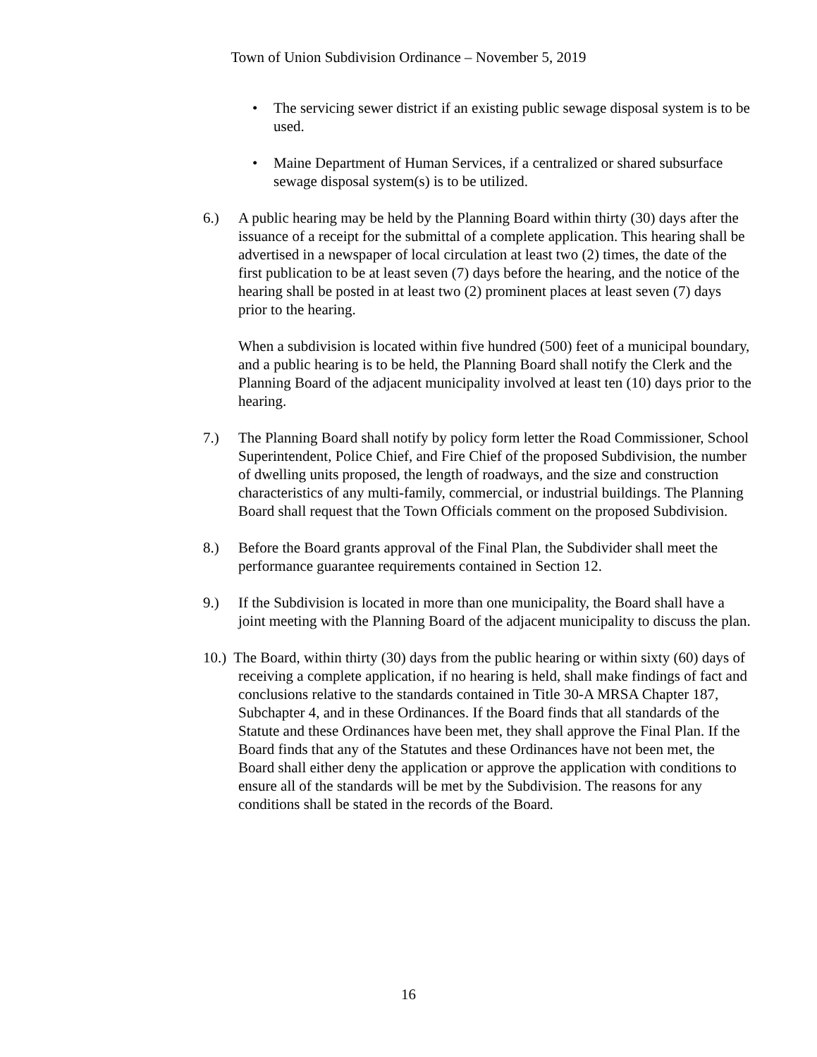Town of Union Subdivision Ordinance – November 5, 2019
• The servicing sewer district if an existing public sewage disposal system is to be used.
• Maine Department of Human Services, if a centralized or shared subsurface sewage disposal system(s) is to be utilized.
6.) A public hearing may be held by the Planning Board within thirty (30) days after the issuance of a receipt for the submittal of a complete application. This hearing shall be advertised in a newspaper of local circulation at least two (2) times, the date of the first publication to be at least seven (7) days before the hearing, and the notice of the hearing shall be posted in at least two (2) prominent places at least seven (7) days prior to the hearing.
When a subdivision is located within five hundred (500) feet of a municipal boundary, and a public hearing is to be held, the Planning Board shall notify the Clerk and the Planning Board of the adjacent municipality involved at least ten (10) days prior to the hearing.
7.) The Planning Board shall notify by policy form letter the Road Commissioner, School Superintendent, Police Chief, and Fire Chief of the proposed Subdivision, the number of dwelling units proposed, the length of roadways, and the size and construction characteristics of any multi-family, commercial, or industrial buildings. The Planning Board shall request that the Town Officials comment on the proposed Subdivision.
8.) Before the Board grants approval of the Final Plan, the Subdivider shall meet the performance guarantee requirements contained in Section 12.
9.) If the Subdivision is located in more than one municipality, the Board shall have a joint meeting with the Planning Board of the adjacent municipality to discuss the plan.
10.) The Board, within thirty (30) days from the public hearing or within sixty (60) days of receiving a complete application, if no hearing is held, shall make findings of fact and conclusions relative to the standards contained in Title 30-A MRSA Chapter 187, Subchapter 4, and in these Ordinances. If the Board finds that all standards of the Statute and these Ordinances have been met, they shall approve the Final Plan. If the Board finds that any of the Statutes and these Ordinances have not been met, the Board shall either deny the application or approve the application with conditions to ensure all of the standards will be met by the Subdivision. The reasons for any conditions shall be stated in the records of the Board.
16